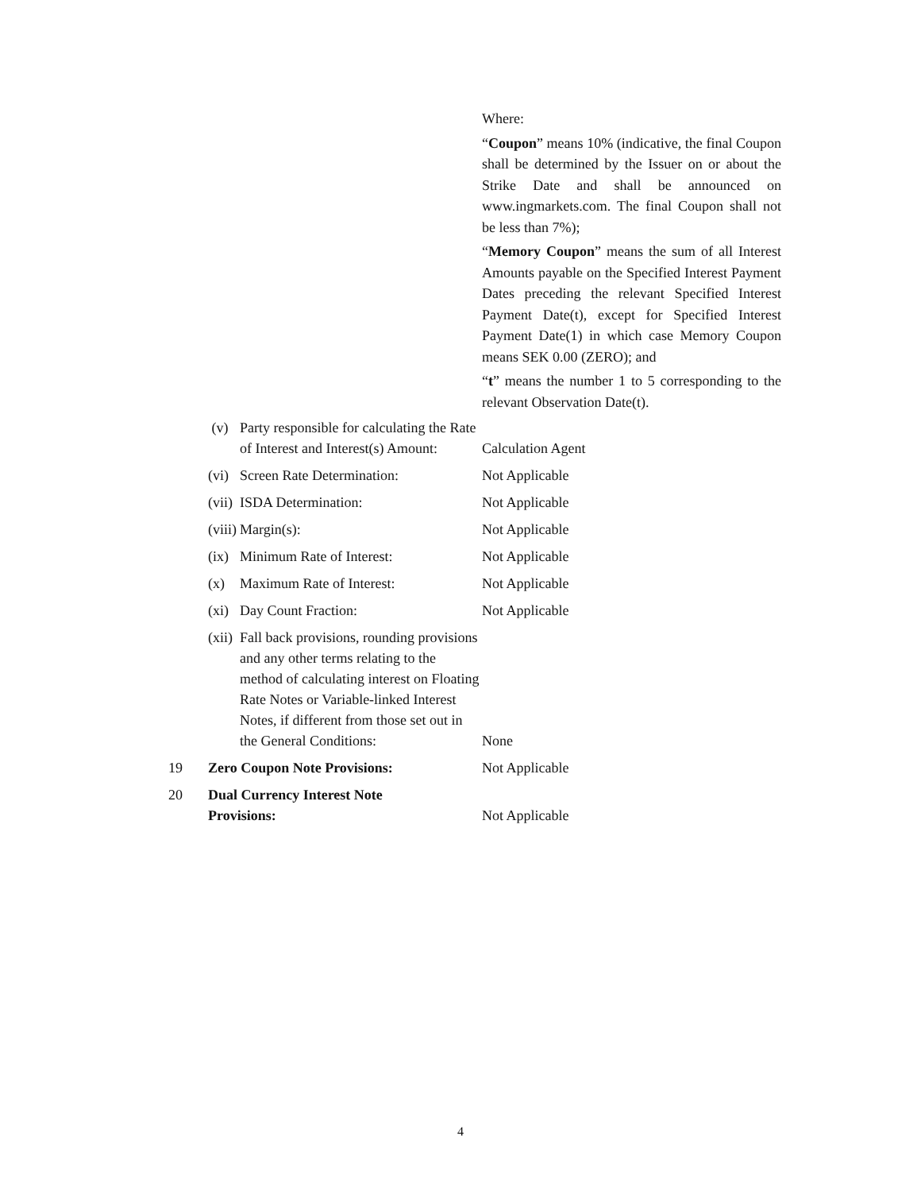Where:
“Coupon” means 10% (indicative, the final Coupon shall be determined by the Issuer on or about the Strike Date and shall be announced on www.ingmarkets.com. The final Coupon shall not be less than 7%);
“Memory Coupon” means the sum of all Interest Amounts payable on the Specified Interest Payment Dates preceding the relevant Specified Interest Payment Date(t), except for Specified Interest Payment Date(1) in which case Memory Coupon means SEK 0.00 (ZERO); and
“t” means the number 1 to 5 corresponding to the relevant Observation Date(t).
| | (v) | Party responsible for calculating the Rate of Interest and Interest(s) Amount: | Calculation Agent |
| | (vi) | Screen Rate Determination: | Not Applicable |
| | (vii) | ISDA Determination: | Not Applicable |
| | (viii) | Margin(s): | Not Applicable |
| | (ix) | Minimum Rate of Interest: | Not Applicable |
| | (x) | Maximum Rate of Interest: | Not Applicable |
| | (xi) | Day Count Fraction: | Not Applicable |
| | (xii) | Fall back provisions, rounding provisions and any other terms relating to the method of calculating interest on Floating Rate Notes or Variable-linked Interest Notes, if different from those set out in the General Conditions: | None |
| 19 | Zero Coupon Note Provisions: | | Not Applicable |
| 20 | Dual Currency Interest Note Provisions: | | Not Applicable |
4